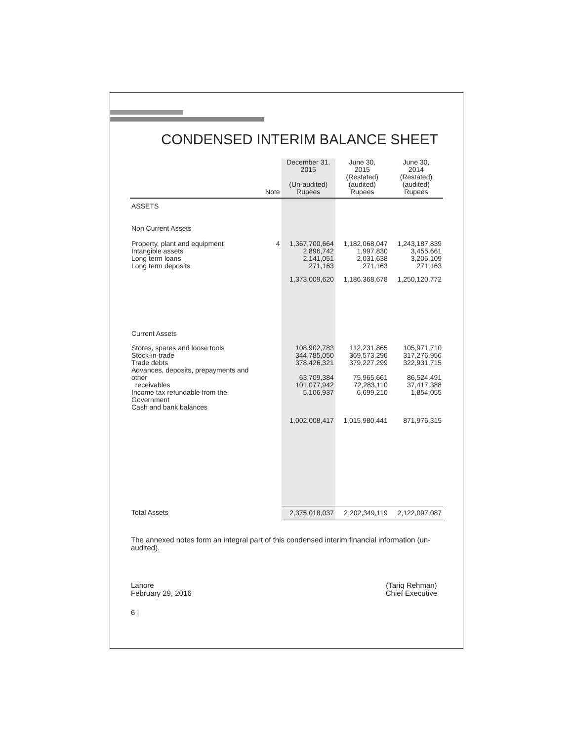CONDENSED INTERIM BALANCE SHEET
| | Note | December 31, 2015 (Un-audited) Rupees | June 30, 2015 (Restated) (audited) Rupees | June 30, 2014 (Restated) (audited) Rupees |
| --- | --- | --- | --- | --- |
| ASSETS | | | | |
| Non Current Assets | | | | |
| Property, plant and equipment Intangible assets Long term loans Long term deposits | 4 | 1,367,700,664 2,896,742 2,141,051 271,163 | 1,182,068,047 1,997,830 2,031,638 271,163 | 1,243,187,839 3,455,661 3,206,109 271,163 |
| | | 1,373,009,620 | 1,186,368,678 | 1,250,120,772 |
| Current Assets | | | | |
| Stores, spares and loose tools Stock-in-trade Trade debts Advances, deposits, prepayments and other receivables Income tax refundable from the Government Cash and bank balances | | 108,902,783 344,785,050 378,426,321 63,709,384 101,077,942 5,106,937 | 112,231,865 369,573,296 379,227,299 75,965,661 72,283,110 6,699,210 | 105,971,710 317,276,956 322,931,715 86,524,491 37,417,388 1,854,055 |
| | | 1,002,008,417 | 1,015,980,441 | 871,976,315 |
| Total Assets | | 2,375,018,037 | 2,202,349,119 | 2,122,097,087 |
The annexed notes form an integral part of this condensed interim financial information (un-audited).
Lahore
February 29, 2016
(Tariq Rehman)
Chief Executive
6 |